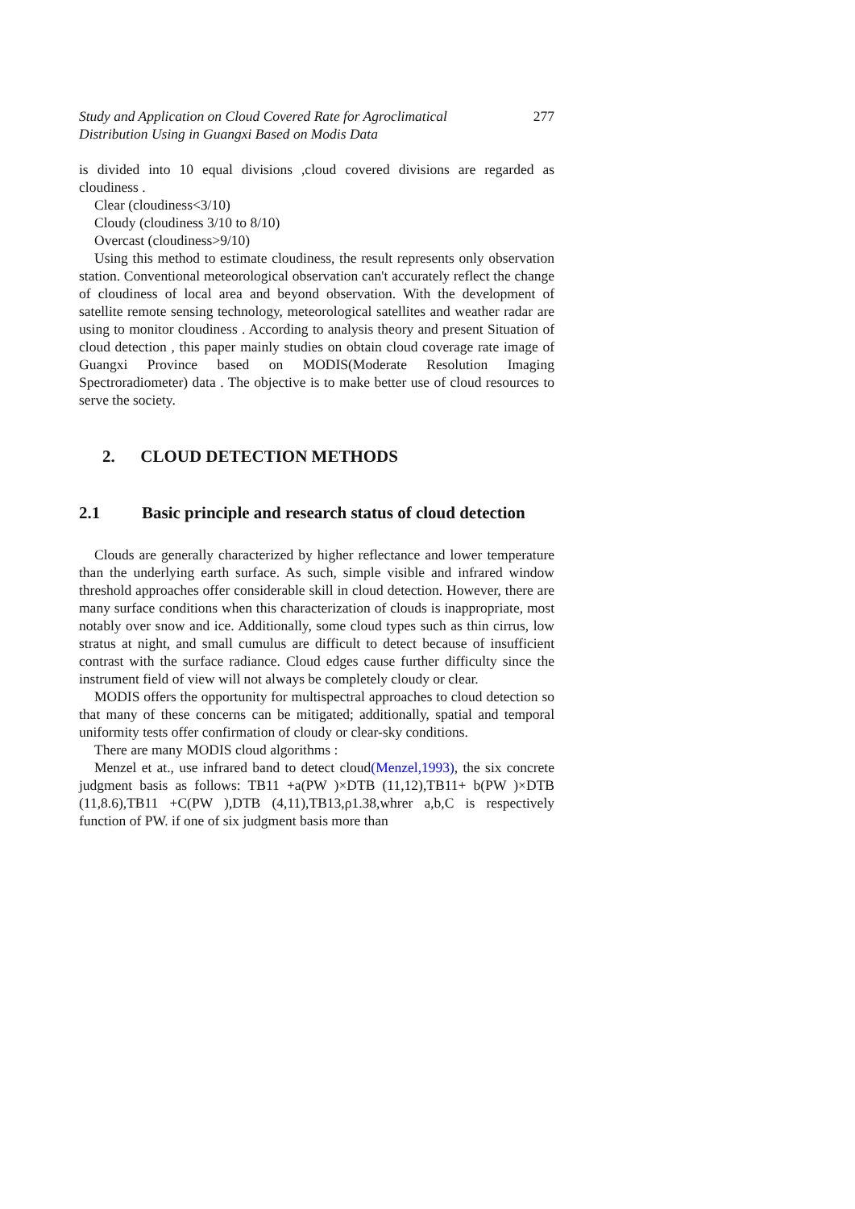Study and Application on Cloud Covered Rate for Agroclimatical
Distribution Using in Guangxi Based on Modis Data
277
is divided into 10 equal divisions ,cloud covered divisions are regarded as cloudiness .
Clear (cloudiness<3/10)
Cloudy (cloudiness 3/10 to 8/10)
Overcast (cloudiness>9/10)
Using this method to estimate cloudiness, the result represents only observation station. Conventional meteorological observation can't accurately reflect the change of cloudiness of local area and beyond observation. With the development of satellite remote sensing technology, meteorological satellites and weather radar are using to monitor cloudiness . According to analysis theory and present Situation of cloud detection , this paper mainly studies on obtain cloud coverage rate image of Guangxi Province based on MODIS(Moderate Resolution Imaging Spectroradiometer) data . The objective is to make better use of cloud resources to serve the society.
2. CLOUD DETECTION METHODS
2.1 Basic principle and research status of cloud detection
Clouds are generally characterized by higher reflectance and lower temperature than the underlying earth surface. As such, simple visible and infrared window threshold approaches offer considerable skill in cloud detection. However, there are many surface conditions when this characterization of clouds is inappropriate, most notably over snow and ice. Additionally, some cloud types such as thin cirrus, low stratus at night, and small cumulus are difficult to detect because of insufficient contrast with the surface radiance. Cloud edges cause further difficulty since the instrument field of view will not always be completely cloudy or clear.
MODIS offers the opportunity for multispectral approaches to cloud detection so that many of these concerns can be mitigated; additionally, spatial and temporal uniformity tests offer confirmation of cloudy or clear-sky conditions.
There are many MODIS cloud algorithms :
Menzel et at., use infrared band to detect cloud(Menzel,1993), the six concrete judgment basis as follows: TB11 +a(PW )×DTB (11,12),TB11+ b(PW )×DTB (11,8.6),TB11 +C(PW ),DTB (4,11),TB13,ρ1.38,whrer a,b,C is respectively function of PW. if one of six judgment basis more than